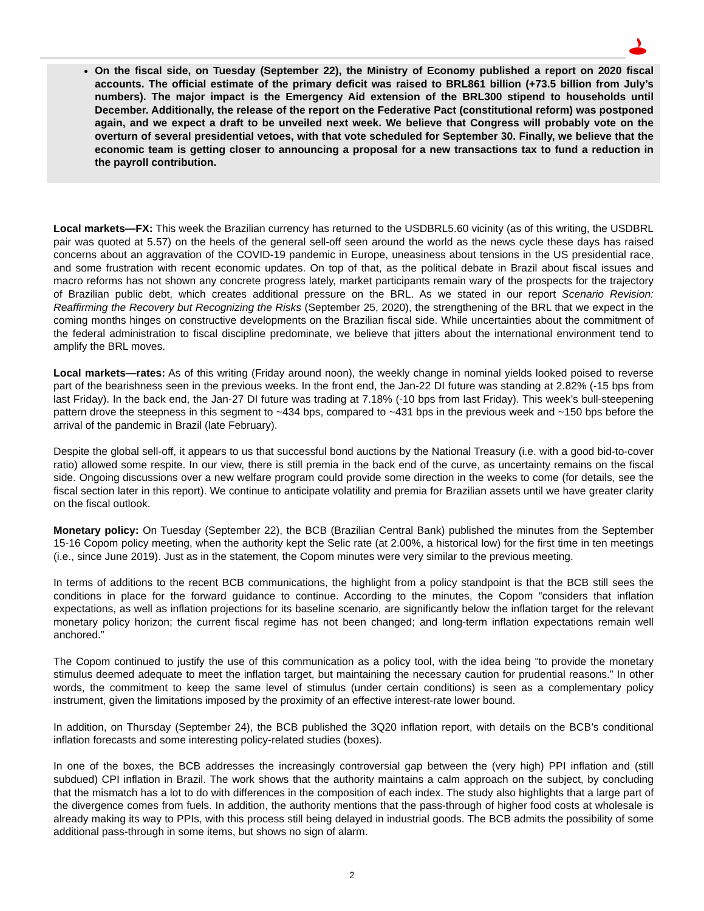On the fiscal side, on Tuesday (September 22), the Ministry of Economy published a report on 2020 fiscal accounts. The official estimate of the primary deficit was raised to BRL861 billion (+73.5 billion from July’s numbers). The major impact is the Emergency Aid extension of the BRL300 stipend to households until December. Additionally, the release of the report on the Federative Pact (constitutional reform) was postponed again, and we expect a draft to be unveiled next week. We believe that Congress will probably vote on the overturn of several presidential vetoes, with that vote scheduled for September 30. Finally, we believe that the economic team is getting closer to announcing a proposal for a new transactions tax to fund a reduction in the payroll contribution.
Local markets—FX: This week the Brazilian currency has returned to the USDBRL5.60 vicinity (as of this writing, the USDBRL pair was quoted at 5.57) on the heels of the general sell-off seen around the world as the news cycle these days has raised concerns about an aggravation of the COVID-19 pandemic in Europe, uneasiness about tensions in the US presidential race, and some frustration with recent economic updates. On top of that, as the political debate in Brazil about fiscal issues and macro reforms has not shown any concrete progress lately, market participants remain wary of the prospects for the trajectory of Brazilian public debt, which creates additional pressure on the BRL. As we stated in our report Scenario Revision: Reaffirming the Recovery but Recognizing the Risks (September 25, 2020), the strengthening of the BRL that we expect in the coming months hinges on constructive developments on the Brazilian fiscal side. While uncertainties about the commitment of the federal administration to fiscal discipline predominate, we believe that jitters about the international environment tend to amplify the BRL moves.
Local markets—rates: As of this writing (Friday around noon), the weekly change in nominal yields looked poised to reverse part of the bearishness seen in the previous weeks. In the front end, the Jan-22 DI future was standing at 2.82% (-15 bps from last Friday). In the back end, the Jan-27 DI future was trading at 7.18% (-10 bps from last Friday). This week’s bull-steepening pattern drove the steepness in this segment to ~434 bps, compared to ~431 bps in the previous week and ~150 bps before the arrival of the pandemic in Brazil (late February).
Despite the global sell-off, it appears to us that successful bond auctions by the National Treasury (i.e. with a good bid-to-cover ratio) allowed some respite. In our view, there is still premia in the back end of the curve, as uncertainty remains on the fiscal side. Ongoing discussions over a new welfare program could provide some direction in the weeks to come (for details, see the fiscal section later in this report). We continue to anticipate volatility and premia for Brazilian assets until we have greater clarity on the fiscal outlook.
Monetary policy: On Tuesday (September 22), the BCB (Brazilian Central Bank) published the minutes from the September 15-16 Copom policy meeting, when the authority kept the Selic rate (at 2.00%, a historical low) for the first time in ten meetings (i.e., since June 2019). Just as in the statement, the Copom minutes were very similar to the previous meeting.
In terms of additions to the recent BCB communications, the highlight from a policy standpoint is that the BCB still sees the conditions in place for the forward guidance to continue. According to the minutes, the Copom “considers that inflation expectations, as well as inflation projections for its baseline scenario, are significantly below the inflation target for the relevant monetary policy horizon; the current fiscal regime has not been changed; and long-term inflation expectations remain well anchored.”
The Copom continued to justify the use of this communication as a policy tool, with the idea being “to provide the monetary stimulus deemed adequate to meet the inflation target, but maintaining the necessary caution for prudential reasons.” In other words, the commitment to keep the same level of stimulus (under certain conditions) is seen as a complementary policy instrument, given the limitations imposed by the proximity of an effective interest-rate lower bound.
In addition, on Thursday (September 24), the BCB published the 3Q20 inflation report, with details on the BCB’s conditional inflation forecasts and some interesting policy-related studies (boxes).
In one of the boxes, the BCB addresses the increasingly controversial gap between the (very high) PPI inflation and (still subdued) CPI inflation in Brazil. The work shows that the authority maintains a calm approach on the subject, by concluding that the mismatch has a lot to do with differences in the composition of each index. The study also highlights that a large part of the divergence comes from fuels. In addition, the authority mentions that the pass-through of higher food costs at wholesale is already making its way to PPIs, with this process still being delayed in industrial goods. The BCB admits the possibility of some additional pass-through in some items, but shows no sign of alarm.
2